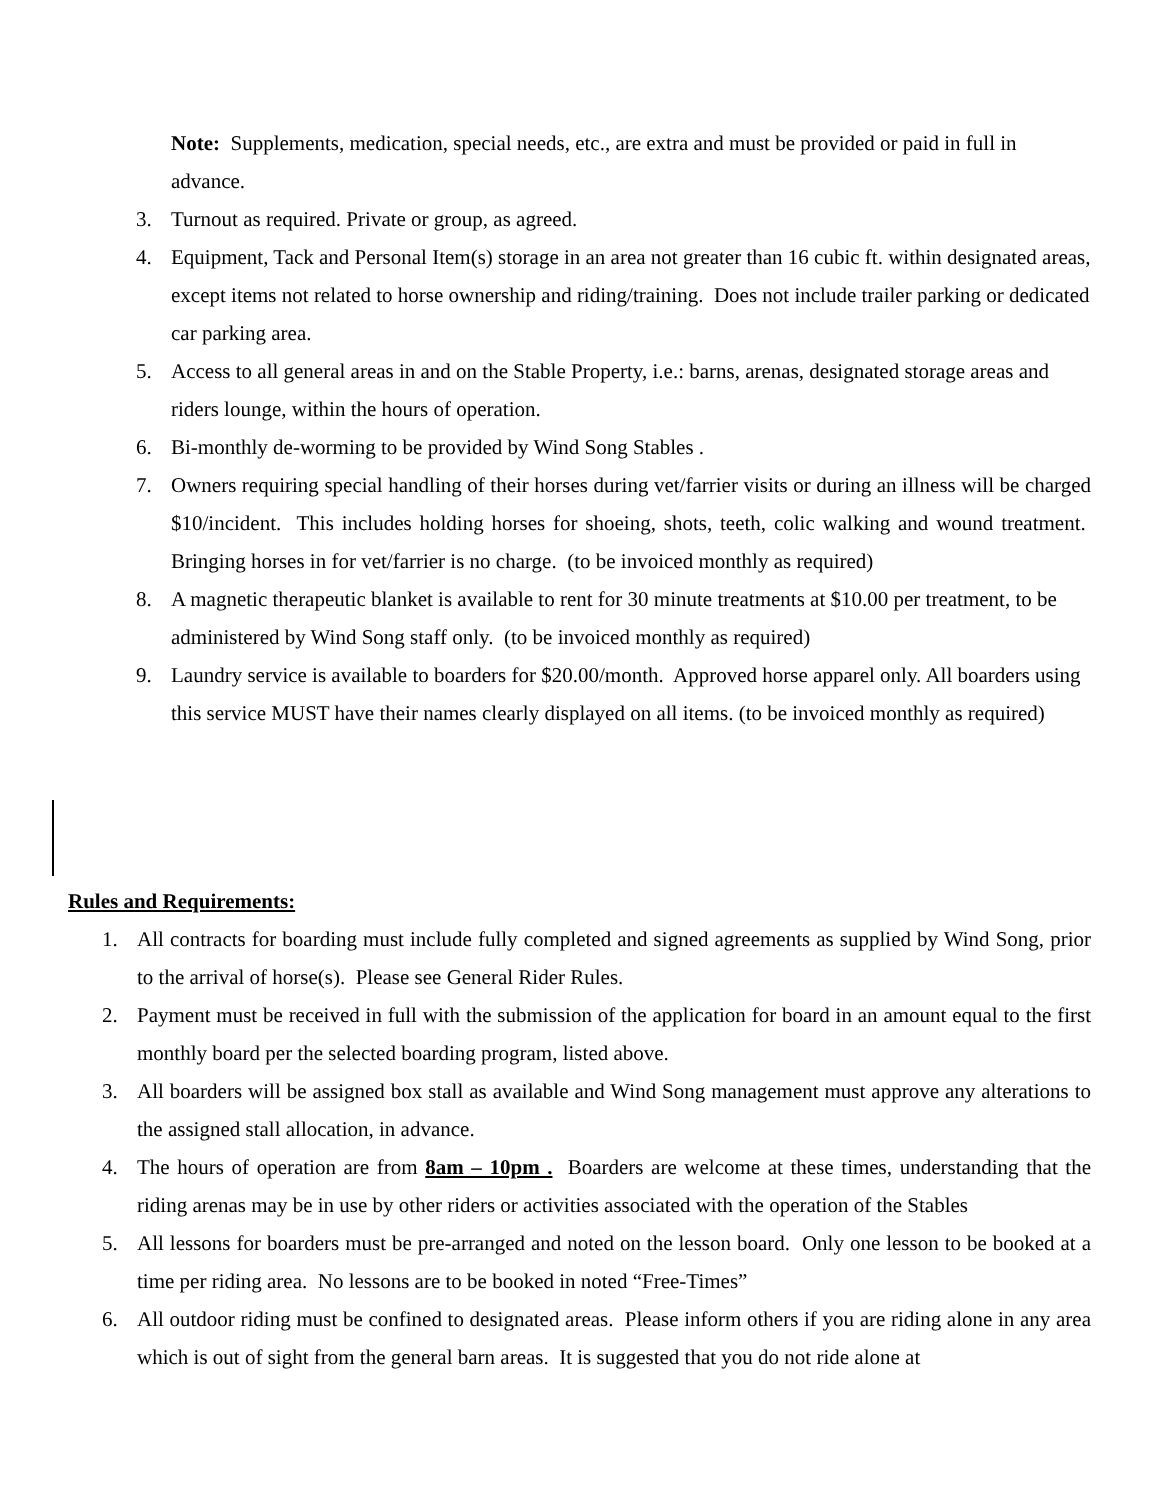Note: Supplements, medication, special needs, etc., are extra and must be provided or paid in full in advance.
3. Turnout as required. Private or group, as agreed.
4. Equipment, Tack and Personal Item(s) storage in an area not greater than 16 cubic ft. within designated areas, except items not related to horse ownership and riding/training. Does not include trailer parking or dedicated car parking area.
5. Access to all general areas in and on the Stable Property, i.e.: barns, arenas, designated storage areas and riders lounge, within the hours of operation.
6. Bi-monthly de-worming to be provided by Wind Song Stables .
7. Owners requiring special handling of their horses during vet/farrier visits or during an illness will be charged $10/incident. This includes holding horses for shoeing, shots, teeth, colic walking and wound treatment. Bringing horses in for vet/farrier is no charge. (to be invoiced monthly as required)
8. A magnetic therapeutic blanket is available to rent for 30 minute treatments at $10.00 per treatment, to be administered by Wind Song staff only. (to be invoiced monthly as required)
9. Laundry service is available to boarders for $20.00/month. Approved horse apparel only. All boarders using this service MUST have their names clearly displayed on all items. (to be invoiced monthly as required)
Rules and Requirements:
1. All contracts for boarding must include fully completed and signed agreements as supplied by Wind Song, prior to the arrival of horse(s). Please see General Rider Rules.
2. Payment must be received in full with the submission of the application for board in an amount equal to the first monthly board per the selected boarding program, listed above.
3. All boarders will be assigned box stall as available and Wind Song management must approve any alterations to the assigned stall allocation, in advance.
4. The hours of operation are from 8am – 10pm . Boarders are welcome at these times, understanding that the riding arenas may be in use by other riders or activities associated with the operation of the Stables
5. All lessons for boarders must be pre-arranged and noted on the lesson board. Only one lesson to be booked at a time per riding area. No lessons are to be booked in noted “Free-Times”
6. All outdoor riding must be confined to designated areas. Please inform others if you are riding alone in any area which is out of sight from the general barn areas. It is suggested that you do not ride alone at